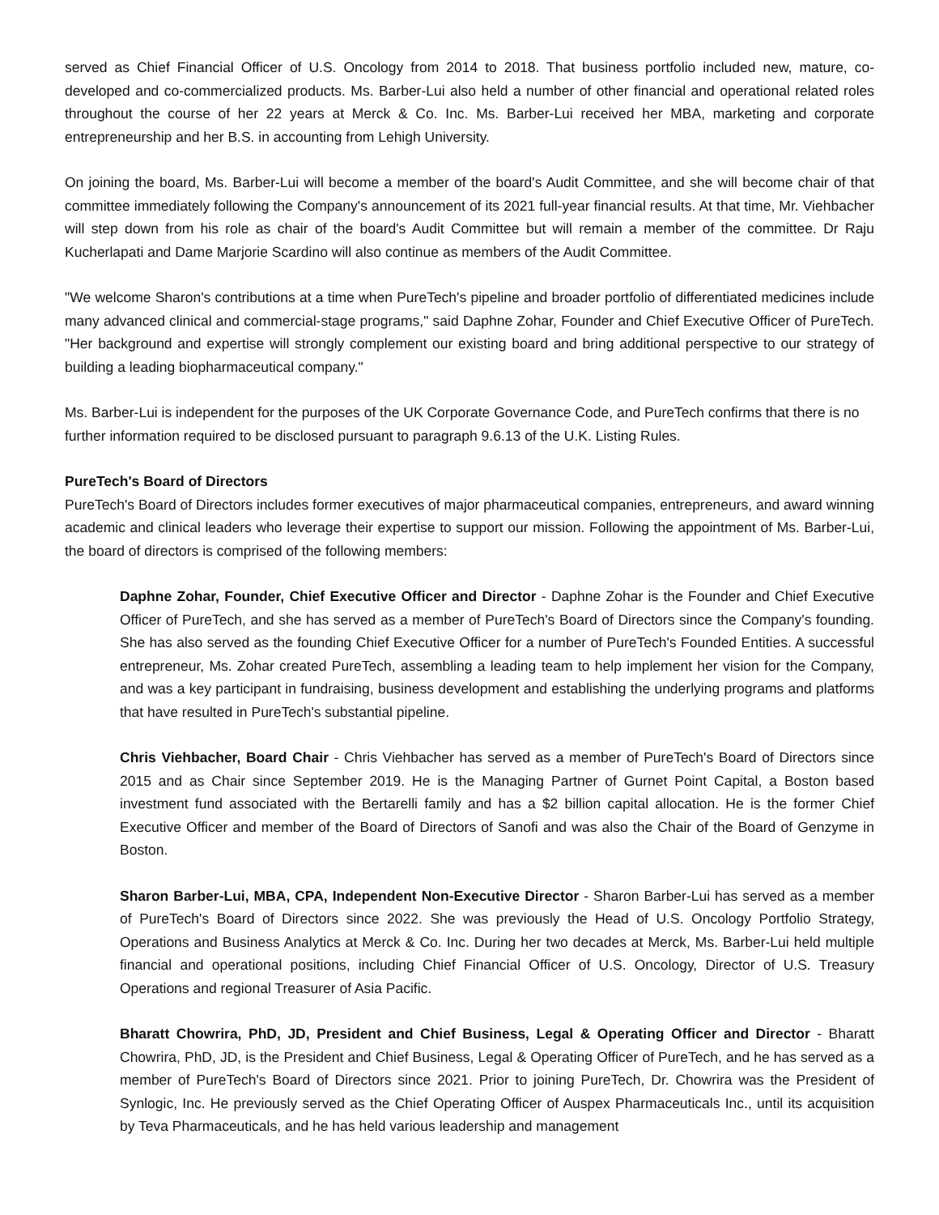served as Chief Financial Officer of U.S. Oncology from 2014 to 2018. That business portfolio included new, mature, co-developed and co-commercialized products. Ms. Barber-Lui also held a number of other financial and operational related roles throughout the course of her 22 years at Merck & Co. Inc. Ms. Barber-Lui received her MBA, marketing and corporate entrepreneurship and her B.S. in accounting from Lehigh University.
On joining the board, Ms. Barber-Lui will become a member of the board's Audit Committee, and she will become chair of that committee immediately following the Company's announcement of its 2021 full-year financial results. At that time, Mr. Viehbacher will step down from his role as chair of the board's Audit Committee but will remain a member of the committee. Dr Raju Kucherlapati and Dame Marjorie Scardino will also continue as members of the Audit Committee.
"We welcome Sharon's contributions at a time when PureTech's pipeline and broader portfolio of differentiated medicines include many advanced clinical and commercial-stage programs," said Daphne Zohar, Founder and Chief Executive Officer of PureTech. "Her background and expertise will strongly complement our existing board and bring additional perspective to our strategy of building a leading biopharmaceutical company."
Ms. Barber-Lui is independent for the purposes of the UK Corporate Governance Code, and PureTech confirms that there is no further information required to be disclosed pursuant to paragraph 9.6.13 of the U.K. Listing Rules.
PureTech's Board of Directors
PureTech's Board of Directors includes former executives of major pharmaceutical companies, entrepreneurs, and award winning academic and clinical leaders who leverage their expertise to support our mission. Following the appointment of Ms. Barber-Lui, the board of directors is comprised of the following members:
Daphne Zohar, Founder, Chief Executive Officer and Director - Daphne Zohar is the Founder and Chief Executive Officer of PureTech, and she has served as a member of PureTech's Board of Directors since the Company's founding. She has also served as the founding Chief Executive Officer for a number of PureTech's Founded Entities. A successful entrepreneur, Ms. Zohar created PureTech, assembling a leading team to help implement her vision for the Company, and was a key participant in fundraising, business development and establishing the underlying programs and platforms that have resulted in PureTech's substantial pipeline.
Chris Viehbacher, Board Chair - Chris Viehbacher has served as a member of PureTech's Board of Directors since 2015 and as Chair since September 2019. He is the Managing Partner of Gurnet Point Capital, a Boston based investment fund associated with the Bertarelli family and has a $2 billion capital allocation. He is the former Chief Executive Officer and member of the Board of Directors of Sanofi and was also the Chair of the Board of Genzyme in Boston.
Sharon Barber-Lui, MBA, CPA, Independent Non-Executive Director - Sharon Barber-Lui has served as a member of PureTech's Board of Directors since 2022. She was previously the Head of U.S. Oncology Portfolio Strategy, Operations and Business Analytics at Merck & Co. Inc. During her two decades at Merck, Ms. Barber-Lui held multiple financial and operational positions, including Chief Financial Officer of U.S. Oncology, Director of U.S. Treasury Operations and regional Treasurer of Asia Pacific.
Bharatt Chowrira, PhD, JD, President and Chief Business, Legal & Operating Officer and Director - Bharatt Chowrira, PhD, JD, is the President and Chief Business, Legal & Operating Officer of PureTech, and he has served as a member of PureTech's Board of Directors since 2021. Prior to joining PureTech, Dr. Chowrira was the President of Synlogic, Inc. He previously served as the Chief Operating Officer of Auspex Pharmaceuticals Inc., until its acquisition by Teva Pharmaceuticals, and he has held various leadership and management